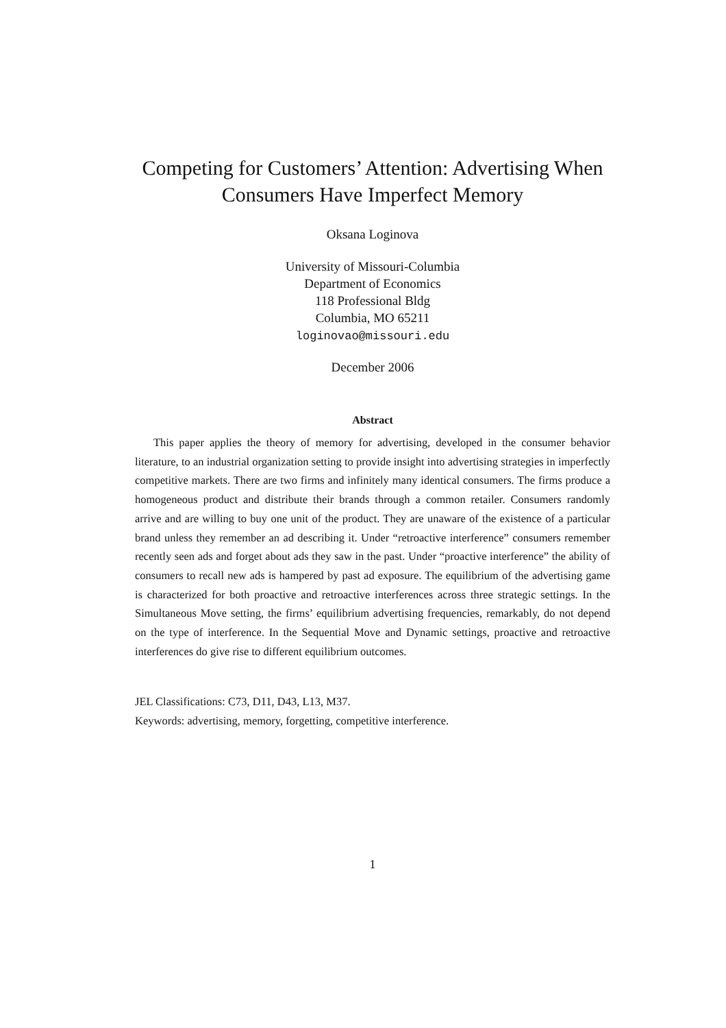Competing for Customers’ Attention: Advertising When Consumers Have Imperfect Memory
Oksana Loginova
University of Missouri-Columbia
Department of Economics
118 Professional Bldg
Columbia, MO 65211
loginovao@missouri.edu
December 2006
Abstract
This paper applies the theory of memory for advertising, developed in the consumer behavior literature, to an industrial organization setting to provide insight into advertising strategies in imperfectly competitive markets. There are two firms and infinitely many identical consumers. The firms produce a homogeneous product and distribute their brands through a common retailer. Consumers randomly arrive and are willing to buy one unit of the product. They are unaware of the existence of a particular brand unless they remember an ad describing it. Under “retroactive interference” consumers remember recently seen ads and forget about ads they saw in the past. Under “proactive interference” the ability of consumers to recall new ads is hampered by past ad exposure. The equilibrium of the advertising game is characterized for both proactive and retroactive interferences across three strategic settings. In the Simultaneous Move setting, the firms’ equilibrium advertising frequencies, remarkably, do not depend on the type of interference. In the Sequential Move and Dynamic settings, proactive and retroactive interferences do give rise to different equilibrium outcomes.
JEL Classifications: C73, D11, D43, L13, M37.
Keywords: advertising, memory, forgetting, competitive interference.
1